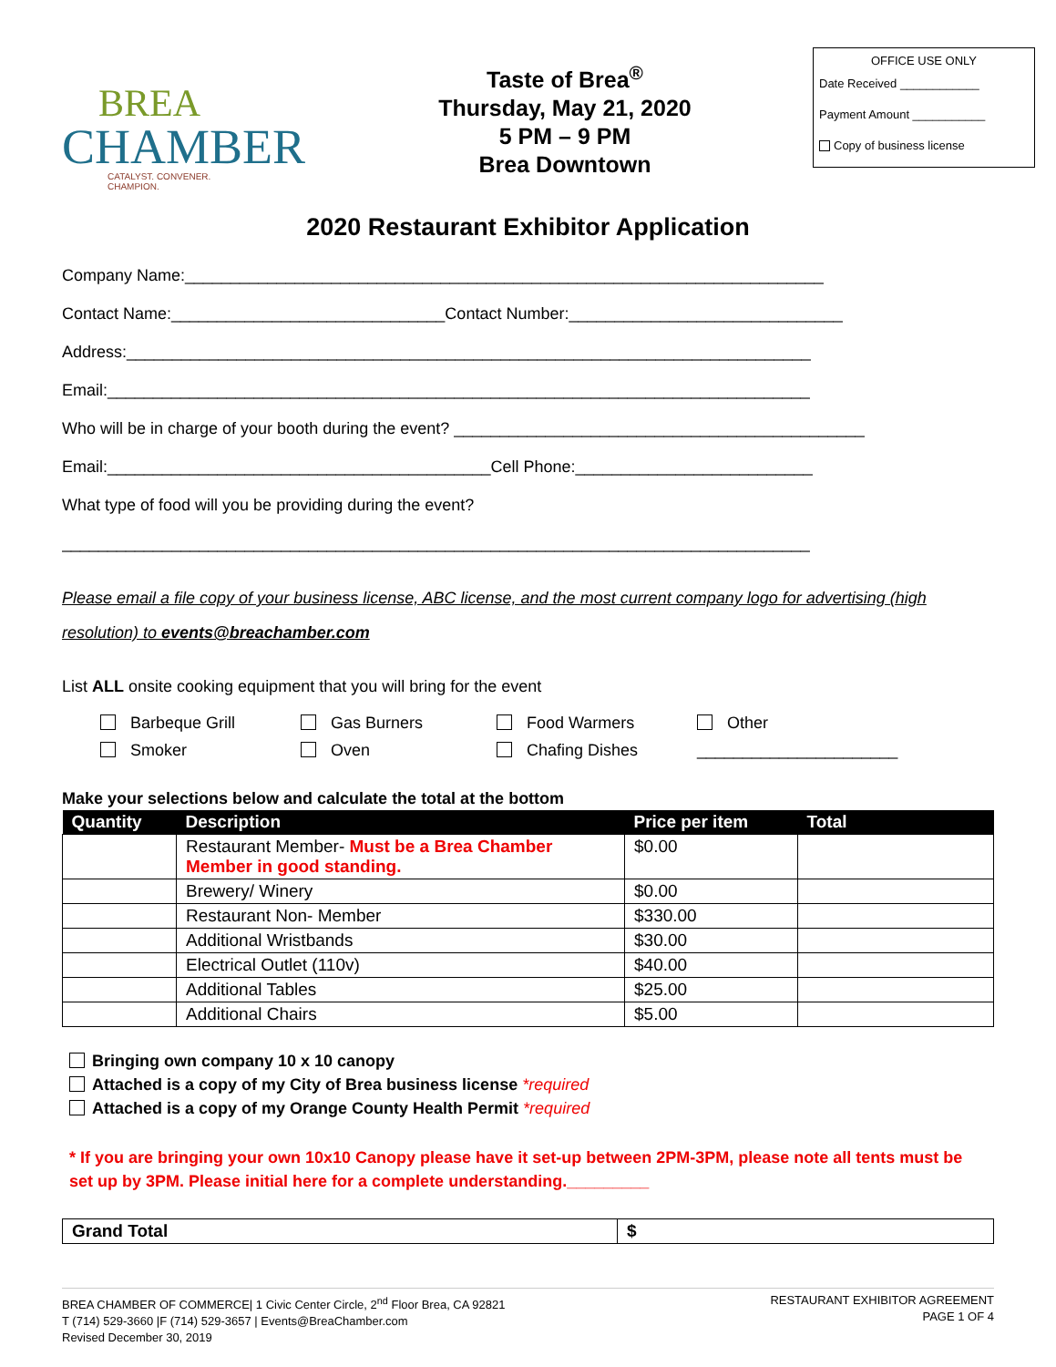BREA
CHAMBER
CATALYST. CONVENER. CHAMPION.
Taste of Brea<sup>®</sup>
Thursday, May 21, 2020
5 PM – 9 PM
Brea Downtown
OFFICE USE ONLY
Date Received ____________
Payment Amount ___________
Copy of business license
2020 Restaurant Exhibitor Application
Company Name:______________________________________________________________________
Contact Name:______________________________Contact Number:______________________________
Address:___________________________________________________________________________
Email:_____________________________________________________________________________
Who will be in charge of your booth during the event? _____________________________________________
Email:__________________________________________Cell Phone:__________________________
What type of food will you be providing during the event?
__________________________________________________________________________________
Please email a file copy of your business license, ABC license, and the most current company logo for advertising (high resolution) to events@breachamber.com
List ALL onsite cooking equipment that you will bring for the event
Barbeque Grill
Gas Burners
Food Warmers
Other
Smoker
Oven
Chafing Dishes
______________________
Make your selections below and calculate the total at the bottom
| Quantity | Description | Price per item | Total |
| --- | --- | --- | --- |
| | Restaurant Member- Must be a Brea Chamber Member in good standing. | $0.00 | |
| | Brewery/ Winery | $0.00 | |
| | Restaurant Non- Member | $330.00 | |
| | Additional Wristbands | $30.00 | |
| | Electrical Outlet (110v) | $40.00 | |
| | Additional Tables | $25.00 | |
| | Additional Chairs | $5.00 | |
Bringing own company 10 x 10 canopy
Attached is a copy of my City of Brea business license *required
Attached is a copy of my Orange County Health Permit *required
* If you are bringing your own 10x10 Canopy please have it set-up between 2PM-3PM, please note all tents must be set up by 3PM. Please initial here for a complete understanding._________
| Grand Total | $ |
BREA CHAMBER OF COMMERCE| 1 Civic Center Circle, 2<sup>nd</sup> Floor Brea, CA 92821
T (714) 529-3660 |F (714) 529-3657 | Events@BreaChamber.com
Revised December 30, 2019
RESTAURANT EXHIBITOR AGREEMENT
PAGE 1 OF 4